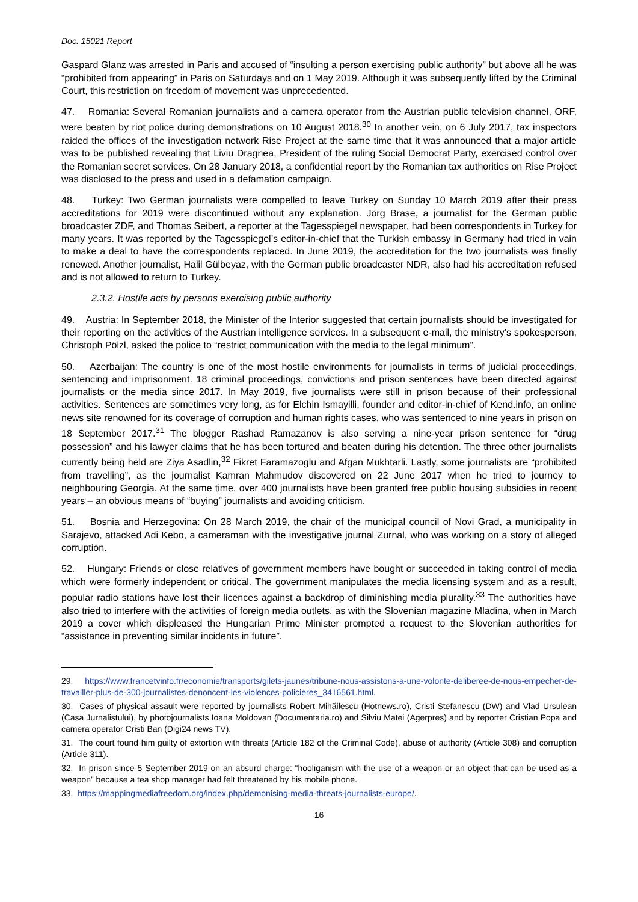Doc. 15021 Report
Gaspard Glanz was arrested in Paris and accused of “insulting a person exercising public authority” but above all he was “prohibited from appearing” in Paris on Saturdays and on 1 May 2019. Although it was subsequently lifted by the Criminal Court, this restriction on freedom of movement was unprecedented.
47. Romania: Several Romanian journalists and a camera operator from the Austrian public television channel, ORF, were beaten by riot police during demonstrations on 10 August 2018.<sup>30</sup> In another vein, on 6 July 2017, tax inspectors raided the offices of the investigation network Rise Project at the same time that it was announced that a major article was to be published revealing that Liviu Dragnea, President of the ruling Social Democrat Party, exercised control over the Romanian secret services. On 28 January 2018, a confidential report by the Romanian tax authorities on Rise Project was disclosed to the press and used in a defamation campaign.
48. Turkey: Two German journalists were compelled to leave Turkey on Sunday 10 March 2019 after their press accreditations for 2019 were discontinued without any explanation. Jörg Brase, a journalist for the German public broadcaster ZDF, and Thomas Seibert, a reporter at the Tagesspiegel newspaper, had been correspondents in Turkey for many years. It was reported by the Tagesspiegel’s editor-in-chief that the Turkish embassy in Germany had tried in vain to make a deal to have the correspondents replaced. In June 2019, the accreditation for the two journalists was finally renewed. Another journalist, Halil Gülbeyaz, with the German public broadcaster NDR, also had his accreditation refused and is not allowed to return to Turkey.
2.3.2. Hostile acts by persons exercising public authority
49. Austria: In September 2018, the Minister of the Interior suggested that certain journalists should be investigated for their reporting on the activities of the Austrian intelligence services. In a subsequent e-mail, the ministry’s spokesperson, Christoph Pölzl, asked the police to “restrict communication with the media to the legal minimum”.
50. Azerbaijan: The country is one of the most hostile environments for journalists in terms of judicial proceedings, sentencing and imprisonment. 18 criminal proceedings, convictions and prison sentences have been directed against journalists or the media since 2017. In May 2019, five journalists were still in prison because of their professional activities. Sentences are sometimes very long, as for Elchin Ismayilli, founder and editor-in-chief of Kend.info, an online news site renowned for its coverage of corruption and human rights cases, who was sentenced to nine years in prison on 18 September 2017.<sup>31</sup> The blogger Rashad Ramazanov is also serving a nine-year prison sentence for “drug possession” and his lawyer claims that he has been tortured and beaten during his detention. The three other journalists currently being held are Ziya Asadlin,<sup>32</sup> Fikret Faramazoglu and Afgan Mukhtarli. Lastly, some journalists are “prohibited from travelling”, as the journalist Kamran Mahmudov discovered on 22 June 2017 when he tried to journey to neighbouring Georgia. At the same time, over 400 journalists have been granted free public housing subsidies in recent years – an obvious means of “buying” journalists and avoiding criticism.
51. Bosnia and Herzegovina: On 28 March 2019, the chair of the municipal council of Novi Grad, a municipality in Sarajevo, attacked Adi Kebo, a cameraman with the investigative journal Zurnal, who was working on a story of alleged corruption.
52. Hungary: Friends or close relatives of government members have bought or succeeded in taking control of media which were formerly independent or critical. The government manipulates the media licensing system and as a result, popular radio stations have lost their licences against a backdrop of diminishing media plurality.<sup>33</sup> The authorities have also tried to interfere with the activities of foreign media outlets, as with the Slovenian magazine Mladina, when in March 2019 a cover which displeased the Hungarian Prime Minister prompted a request to the Slovenian authorities for “assistance in preventing similar incidents in future”.
29. https://www.francetvinfo.fr/economie/transports/gilets-jaunes/tribune-nous-assistons-a-une-volonte-deliberee-de-nous-empecher-de-travailler-plus-de-300-journalistes-denoncent-les-violences-policieres_3416561.html.
30. Cases of physical assault were reported by journalists Robert Mihăilescu (Hotnews.ro), Cristi Stefanescu (DW) and Vlad Ursulean (Casa Jurnalistului), by photojournalists Ioana Moldovan (Documentaria.ro) and Silviu Matei (Agerpres) and by reporter Cristian Popa and camera operator Cristi Ban (Digi24 news TV).
31. The court found him guilty of extortion with threats (Article 182 of the Criminal Code), abuse of authority (Article 308) and corruption (Article 311).
32. In prison since 5 September 2019 on an absurd charge: “hooliganism with the use of a weapon or an object that can be used as a weapon” because a tea shop manager had felt threatened by his mobile phone.
33. https://mappingmediafreedom.org/index.php/demonising-media-threats-journalists-europe/.
16